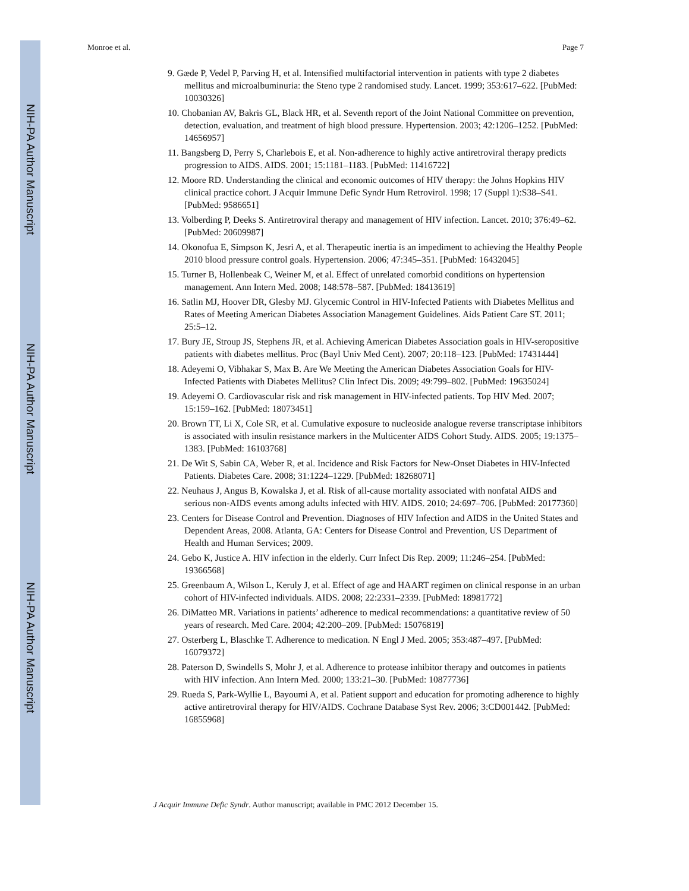NIH-PA Author Manuscript
NIH-PA Author Manuscript
NIH-PA Author Manuscript
Monroe et al. Page 7
9. Gæde P, Vedel P, Parving H, et al. Intensified multifactorial intervention in patients with type 2 diabetes mellitus and microalbuminuria: the Steno type 2 randomised study. Lancet. 1999; 353:617–622. [PubMed: 10030326]
10. Chobanian AV, Bakris GL, Black HR, et al. Seventh report of the Joint National Committee on prevention, detection, evaluation, and treatment of high blood pressure. Hypertension. 2003; 42:1206–1252. [PubMed: 14656957]
11. Bangsberg D, Perry S, Charlebois E, et al. Non-adherence to highly active antiretroviral therapy predicts progression to AIDS. AIDS. 2001; 15:1181–1183. [PubMed: 11416722]
12. Moore RD. Understanding the clinical and economic outcomes of HIV therapy: the Johns Hopkins HIV clinical practice cohort. J Acquir Immune Defic Syndr Hum Retrovirol. 1998; 17 (Suppl 1):S38–S41. [PubMed: 9586651]
13. Volberding P, Deeks S. Antiretroviral therapy and management of HIV infection. Lancet. 2010; 376:49–62. [PubMed: 20609987]
14. Okonofua E, Simpson K, Jesri A, et al. Therapeutic inertia is an impediment to achieving the Healthy People 2010 blood pressure control goals. Hypertension. 2006; 47:345–351. [PubMed: 16432045]
15. Turner B, Hollenbeak C, Weiner M, et al. Effect of unrelated comorbid conditions on hypertension management. Ann Intern Med. 2008; 148:578–587. [PubMed: 18413619]
16. Satlin MJ, Hoover DR, Glesby MJ. Glycemic Control in HIV-Infected Patients with Diabetes Mellitus and Rates of Meeting American Diabetes Association Management Guidelines. Aids Patient Care ST. 2011; 25:5–12.
17. Bury JE, Stroup JS, Stephens JR, et al. Achieving American Diabetes Association goals in HIV-seropositive patients with diabetes mellitus. Proc (Bayl Univ Med Cent). 2007; 20:118–123. [PubMed: 17431444]
18. Adeyemi O, Vibhakar S, Max B. Are We Meeting the American Diabetes Association Goals for HIV-Infected Patients with Diabetes Mellitus? Clin Infect Dis. 2009; 49:799–802. [PubMed: 19635024]
19. Adeyemi O. Cardiovascular risk and risk management in HIV-infected patients. Top HIV Med. 2007; 15:159–162. [PubMed: 18073451]
20. Brown TT, Li X, Cole SR, et al. Cumulative exposure to nucleoside analogue reverse transcriptase inhibitors is associated with insulin resistance markers in the Multicenter AIDS Cohort Study. AIDS. 2005; 19:1375–1383. [PubMed: 16103768]
21. De Wit S, Sabin CA, Weber R, et al. Incidence and Risk Factors for New-Onset Diabetes in HIV-Infected Patients. Diabetes Care. 2008; 31:1224–1229. [PubMed: 18268071]
22. Neuhaus J, Angus B, Kowalska J, et al. Risk of all-cause mortality associated with nonfatal AIDS and serious non-AIDS events among adults infected with HIV. AIDS. 2010; 24:697–706. [PubMed: 20177360]
23. Centers for Disease Control and Prevention. Diagnoses of HIV Infection and AIDS in the United States and Dependent Areas, 2008. Atlanta, GA: Centers for Disease Control and Prevention, US Department of Health and Human Services; 2009.
24. Gebo K, Justice A. HIV infection in the elderly. Curr Infect Dis Rep. 2009; 11:246–254. [PubMed: 19366568]
25. Greenbaum A, Wilson L, Keruly J, et al. Effect of age and HAART regimen on clinical response in an urban cohort of HIV-infected individuals. AIDS. 2008; 22:2331–2339. [PubMed: 18981772]
26. DiMatteo MR. Variations in patients’ adherence to medical recommendations: a quantitative review of 50 years of research. Med Care. 2004; 42:200–209. [PubMed: 15076819]
27. Osterberg L, Blaschke T. Adherence to medication. N Engl J Med. 2005; 353:487–497. [PubMed: 16079372]
28. Paterson D, Swindells S, Mohr J, et al. Adherence to protease inhibitor therapy and outcomes in patients with HIV infection. Ann Intern Med. 2000; 133:21–30. [PubMed: 10877736]
29. Rueda S, Park-Wyllie L, Bayoumi A, et al. Patient support and education for promoting adherence to highly active antiretroviral therapy for HIV/AIDS. Cochrane Database Syst Rev. 2006; 3:CD001442. [PubMed: 16855968]
J Acquir Immune Defic Syndr. Author manuscript; available in PMC 2012 December 15.